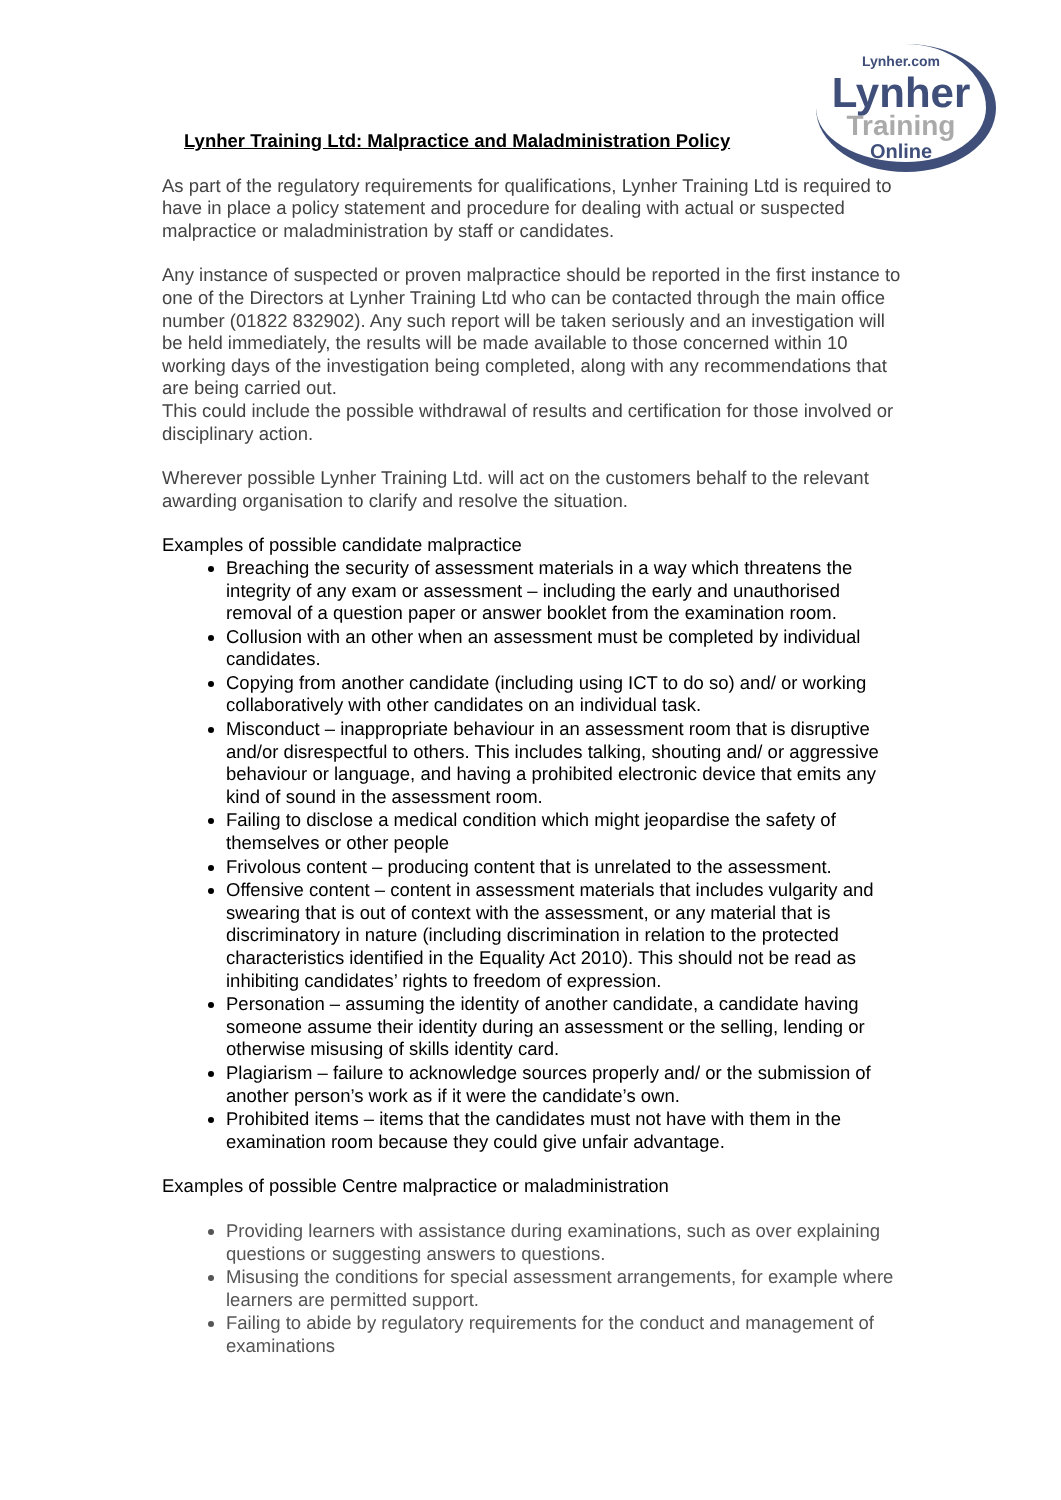Lynher.com
Lynher
Training
Online
Lynher Training Ltd: Malpractice and Maladministration Policy
As part of the regulatory requirements for qualifications, Lynher Training Ltd is required to have in place a policy statement and procedure for dealing with actual or suspected malpractice or maladministration by staff or candidates.
Any instance of suspected or proven malpractice should be reported in the first instance to one of the Directors at Lynher Training Ltd who can be contacted through the main office number (01822 832902). Any such report will be taken seriously and an investigation will be held immediately, the results will be made available to those concerned within 10 working days of the investigation being completed, along with any recommendations that are being carried out.
This could include the possible withdrawal of results and certification for those involved or disciplinary action.
Wherever possible Lynher Training Ltd. will act on the customers behalf to the relevant awarding organisation to clarify and resolve the situation.
Examples of possible candidate malpractice
Breaching the security of assessment materials in a way which threatens the integrity of any exam or assessment – including the early and unauthorised removal of a question paper or answer booklet from the examination room.
Collusion with an other when an assessment must be completed by individual candidates.
Copying from another candidate (including using ICT to do so) and/ or working collaboratively with other candidates on an individual task.
Misconduct – inappropriate behaviour in an assessment room that is disruptive and/or disrespectful to others. This includes talking, shouting and/ or aggressive behaviour or language, and having a prohibited electronic device that emits any kind of sound in the assessment room.
Failing to disclose a medical condition which might jeopardise the safety of themselves or other people
Frivolous content – producing content that is unrelated to the assessment.
Offensive content – content in assessment materials that includes vulgarity and swearing that is out of context with the assessment, or any material that is discriminatory in nature (including discrimination in relation to the protected characteristics identified in the Equality Act 2010). This should not be read as inhibiting candidates’ rights to freedom of expression.
Personation – assuming the identity of another candidate, a candidate having someone assume their identity during an assessment or the selling, lending or otherwise misusing of skills identity card.
Plagiarism – failure to acknowledge sources properly and/ or the submission of another person’s work as if it were the candidate’s own.
Prohibited items – items that the candidates must not have with them in the examination room because they could give unfair advantage.
Examples of possible Centre malpractice or maladministration
Providing learners with assistance during examinations, such as over explaining questions or suggesting answers to questions.
Misusing the conditions for special assessment arrangements, for example where learners are permitted support.
Failing to abide by regulatory requirements for the conduct and management of examinations